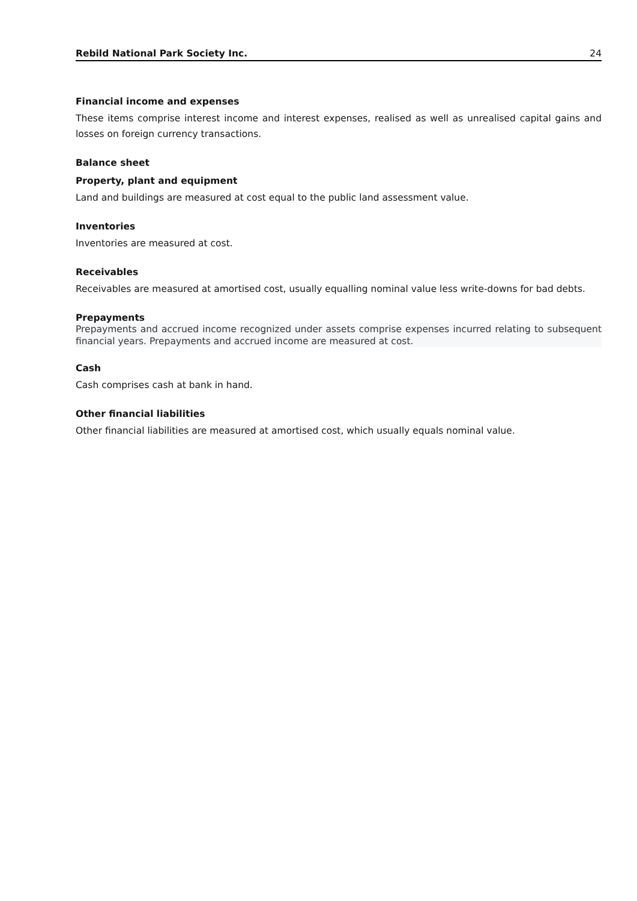Rebild National Park Society Inc. 24
Financial income and expenses
These items comprise interest income and interest expenses, realised as well as unrealised capital gains and losses on foreign currency transactions.
Balance sheet
Property, plant and equipment
Land and buildings are measured at cost equal to the public land assessment value.
Inventories
Inventories are measured at cost.
Receivables
Receivables are measured at amortised cost, usually equalling nominal value less write-downs for bad debts.
Prepayments
Prepayments and accrued income recognized under assets comprise expenses incurred relating to subsequent financial years. Prepayments and accrued income are measured at cost.
Cash
Cash comprises cash at bank in hand.
Other financial liabilities
Other financial liabilities are measured at amortised cost, which usually equals nominal value.